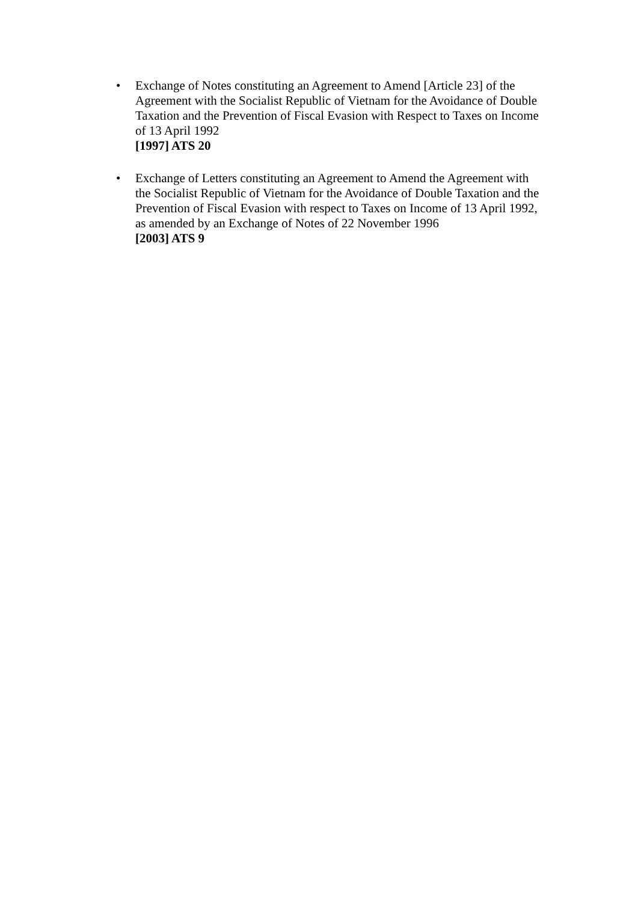• Exchange of Notes constituting an Agreement to Amend [Article 23] of the Agreement with the Socialist Republic of Vietnam for the Avoidance of Double Taxation and the Prevention of Fiscal Evasion with Respect to Taxes on Income of 13 April 1992
[1997] ATS 20
• Exchange of Letters constituting an Agreement to Amend the Agreement with the Socialist Republic of Vietnam for the Avoidance of Double Taxation and the Prevention of Fiscal Evasion with respect to Taxes on Income of 13 April 1992, as amended by an Exchange of Notes of 22 November 1996
[2003] ATS 9